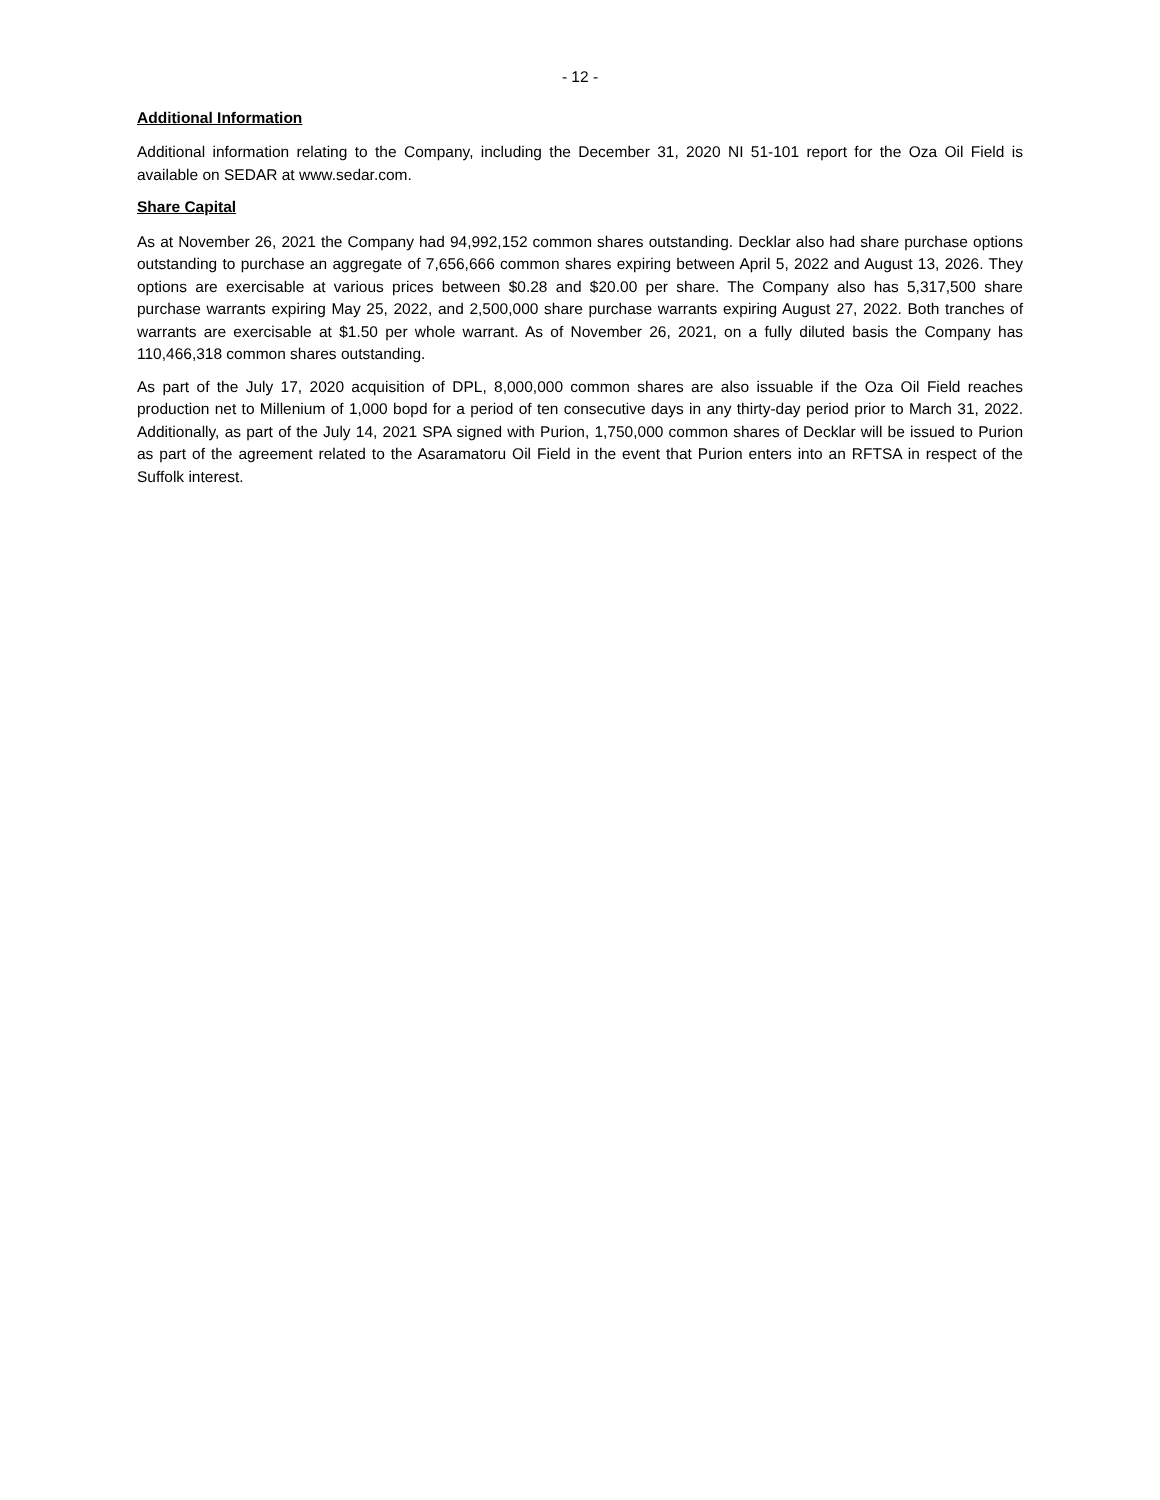- 12 -
Additional Information
Additional information relating to the Company, including the December 31, 2020 NI 51-101 report for the Oza Oil Field is available on SEDAR at www.sedar.com.
Share Capital
As at November 26, 2021 the Company had 94,992,152 common shares outstanding. Decklar also had share purchase options outstanding to purchase an aggregate of 7,656,666 common shares expiring between April 5, 2022 and August 13, 2026. They options are exercisable at various prices between $0.28 and $20.00 per share. The Company also has 5,317,500 share purchase warrants expiring May 25, 2022, and 2,500,000 share purchase warrants expiring August 27, 2022. Both tranches of warrants are exercisable at $1.50 per whole warrant. As of November 26, 2021, on a fully diluted basis the Company has 110,466,318 common shares outstanding.
As part of the July 17, 2020 acquisition of DPL, 8,000,000 common shares are also issuable if the Oza Oil Field reaches production net to Millenium of 1,000 bopd for a period of ten consecutive days in any thirty-day period prior to March 31, 2022. Additionally, as part of the July 14, 2021 SPA signed with Purion, 1,750,000 common shares of Decklar will be issued to Purion as part of the agreement related to the Asaramatoru Oil Field in the event that Purion enters into an RFTSA in respect of the Suffolk interest.